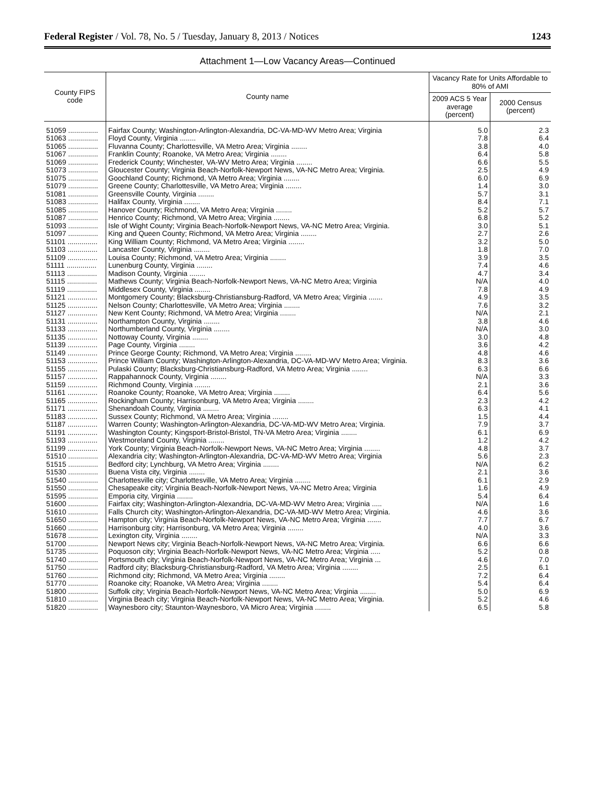Federal Register / Vol. 78, No. 5 / Tuesday, January 8, 2013 / Notices 1243
Attachment 1—Low Vacancy Areas—Continued
| County FIPS code | County name | Vacancy Rate for Units Affordable to 80% of AMI | |
| --- | --- | --- | --- |
| | | 2009 ACS 5 Year average (percent) | 2000 Census (percent) |
| 51059 ............... | Fairfax County; Washington-Arlington-Alexandria, DC-VA-MD-WV Metro Area; Virginia | 5.0 | 2.3 |
| 51063 ............... | Floyd County, Virginia ........ | 7.8 | 6.4 |
| 51065 ............... | Fluvanna County; Charlottesville, VA Metro Area; Virginia ........ | 3.8 | 4.0 |
| 51067 ............... | Franklin County; Roanoke, VA Metro Area; Virginia ........ | 6.4 | 5.8 |
| 51069 ............... | Frederick County; Winchester, VA-WV Metro Area; Virginia ........ | 6.6 | 5.5 |
| 51073 ............... | Gloucester County; Virginia Beach-Norfolk-Newport News, VA-NC Metro Area; Virginia. | 2.5 | 4.9 |
| 51075 ............... | Goochland County; Richmond, VA Metro Area; Virginia ........ | 6.0 | 6.9 |
| 51079 ............... | Greene County; Charlottesville, VA Metro Area; Virginia ........ | 1.4 | 3.0 |
| 51081 ............... | Greensville County, Virginia ........ | 5.7 | 3.1 |
| 51083 ............... | Halifax County, Virginia ........ | 8.4 | 7.1 |
| 51085 ............... | Hanover County; Richmond, VA Metro Area; Virginia ........ | 5.2 | 5.7 |
| 51087 ............... | Henrico County; Richmond, VA Metro Area; Virginia ........ | 6.8 | 5.2 |
| 51093 ............... | Isle of Wight County; Virginia Beach-Norfolk-Newport News, VA-NC Metro Area; Virginia. | 3.0 | 5.1 |
| 51097 ............... | King and Queen County; Richmond, VA Metro Area; Virginia ........ | 2.7 | 2.6 |
| 51101 ............... | King William County; Richmond, VA Metro Area; Virginia ........ | 3.2 | 5.0 |
| 51103 ............... | Lancaster County, Virginia ........ | 1.8 | 7.0 |
| 51109 ............... | Louisa County; Richmond, VA Metro Area; Virginia ........ | 3.9 | 3.5 |
| 51111 ............... | Lunenburg County, Virginia ........ | 7.4 | 4.6 |
| 51113 ............... | Madison County, Virginia ........ | 4.7 | 3.4 |
| 51115 ............... | Mathews County; Virginia Beach-Norfolk-Newport News, VA-NC Metro Area; Virginia | N/A | 4.0 |
| 51119 ............... | Middlesex County, Virginia ........ | 7.8 | 4.9 |
| 51121 ............... | Montgomery County; Blacksburg-Christiansburg-Radford, VA Metro Area; Virginia ....... | 4.9 | 3.5 |
| 51125 ............... | Nelson County; Charlottesville, VA Metro Area; Virginia ........ | 7.6 | 3.2 |
| 51127 ............... | New Kent County; Richmond, VA Metro Area; Virginia ........ | N/A | 2.1 |
| 51131 ............... | Northampton County, Virginia ........ | 3.8 | 4.6 |
| 51133 ............... | Northumberland County, Virginia ........ | N/A | 3.0 |
| 51135 ............... | Nottoway County, Virginia ........ | 3.0 | 4.8 |
| 51139 ............... | Page County, Virginia ........ | 3.6 | 4.2 |
| 51149 ............... | Prince George County; Richmond, VA Metro Area; Virginia ........ | 4.8 | 4.6 |
| 51153 ............... | Prince William County; Washington-Arlington-Alexandria, DC-VA-MD-WV Metro Area; Virginia. | 8.3 | 3.6 |
| 51155 ............... | Pulaski County; Blacksburg-Christiansburg-Radford, VA Metro Area; Virginia ........ | 6.3 | 6.6 |
| 51157 ............... | Rappahannock County, Virginia ........ | N/A | 3.3 |
| 51159 ............... | Richmond County, Virginia ........ | 2.1 | 3.6 |
| 51161 ............... | Roanoke County; Roanoke, VA Metro Area; Virginia ........ | 6.4 | 5.6 |
| 51165 ............... | Rockingham County; Harrisonburg, VA Metro Area; Virginia ........ | 2.3 | 4.2 |
| 51171 ............... | Shenandoah County, Virginia ........ | 6.3 | 4.1 |
| 51183 ............... | Sussex County; Richmond, VA Metro Area; Virginia ........ | 1.5 | 4.4 |
| 51187 ............... | Warren County; Washington-Arlington-Alexandria, DC-VA-MD-WV Metro Area; Virginia. | 7.9 | 3.7 |
| 51191 ............... | Washington County; Kingsport-Bristol-Bristol, TN-VA Metro Area; Virginia ........ | 6.1 | 6.9 |
| 51193 ............... | Westmoreland County, Virginia ........ | 1.2 | 4.2 |
| 51199 ............... | York County; Virginia Beach-Norfolk-Newport News, VA-NC Metro Area; Virginia ........ | 4.8 | 3.7 |
| 51510 ............... | Alexandria city; Washington-Arlington-Alexandria, DC-VA-MD-WV Metro Area; Virginia | 5.6 | 2.3 |
| 51515 ............... | Bedford city; Lynchburg, VA Metro Area; Virginia ........ | N/A | 6.2 |
| 51530 ............... | Buena Vista city, Virginia ........ | 2.1 | 3.6 |
| 51540 ............... | Charlottesville city; Charlottesville, VA Metro Area; Virginia ........ | 6.1 | 2.9 |
| 51550 ............... | Chesapeake city; Virginia Beach-Norfolk-Newport News, VA-NC Metro Area; Virginia | 1.6 | 4.9 |
| 51595 ............... | Emporia city, Virginia ........ | 5.4 | 6.4 |
| 51600 ............... | Fairfax city; Washington-Arlington-Alexandria, DC-VA-MD-WV Metro Area; Virginia ..... | N/A | 1.6 |
| 51610 ............... | Falls Church city; Washington-Arlington-Alexandria, DC-VA-MD-WV Metro Area; Virginia. | 4.6 | 3.6 |
| 51650 ............... | Hampton city; Virginia Beach-Norfolk-Newport News, VA-NC Metro Area; Virginia ....... | 7.7 | 6.7 |
| 51660 ............... | Harrisonburg city; Harrisonburg, VA Metro Area; Virginia ........ | 4.0 | 3.6 |
| 51678 ............... | Lexington city, Virginia ........ | N/A | 3.3 |
| 51700 ............... | Newport News city; Virginia Beach-Norfolk-Newport News, VA-NC Metro Area; Virginia. | 6.6 | 6.6 |
| 51735 ............... | Poquoson city; Virginia Beach-Norfolk-Newport News, VA-NC Metro Area; Virginia ..... | 5.2 | 0.8 |
| 51740 ............... | Portsmouth city; Virginia Beach-Norfolk-Newport News, VA-NC Metro Area; Virginia ... | 4.6 | 7.0 |
| 51750 ............... | Radford city; Blacksburg-Christiansburg-Radford, VA Metro Area; Virginia ........ | 2.5 | 6.1 |
| 51760 ............... | Richmond city; Richmond, VA Metro Area; Virginia ........ | 7.2 | 6.4 |
| 51770 ............... | Roanoke city; Roanoke, VA Metro Area; Virginia ........ | 5.4 | 6.4 |
| 51800 ............... | Suffolk city; Virginia Beach-Norfolk-Newport News, VA-NC Metro Area; Virginia ........ | 5.0 | 6.9 |
| 51810 ............... | Virginia Beach city; Virginia Beach-Norfolk-Newport News, VA-NC Metro Area; Virginia. | 5.2 | 4.6 |
| 51820 ............... | Waynesboro city; Staunton-Waynesboro, VA Micro Area; Virginia ........ | 6.5 | 5.8 |